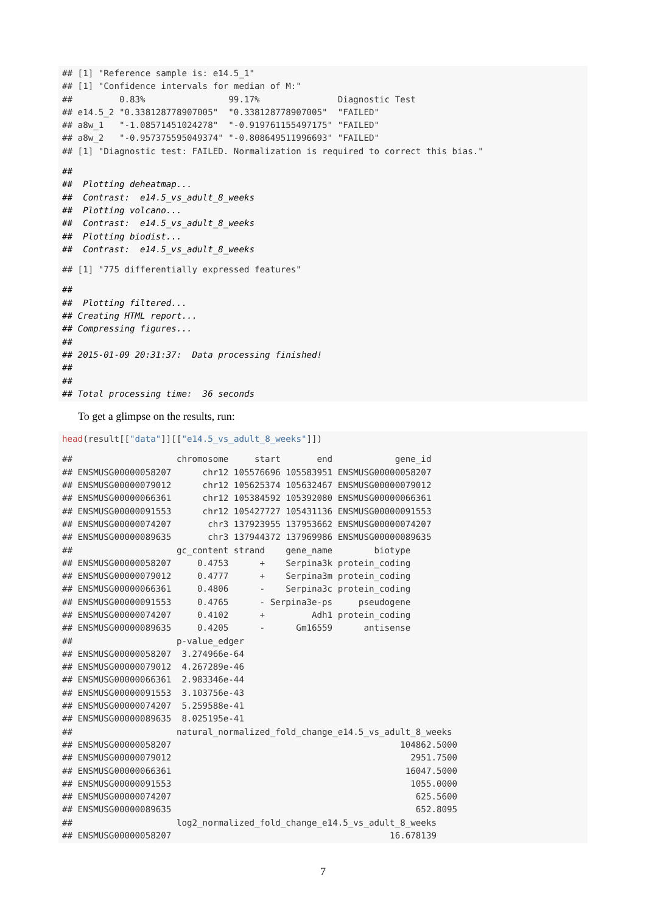## [1] "Reference sample is: e14.5_1"
## [1] "Confidence intervals for median of M:"
##         0.83%                99.17%               Diagnostic Test
## e14.5_2 "0.338128778907005"  "0.338128778907005"  "FAILED"
## a8w_1   "-1.08571451024278"  "-0.919761155497175" "FAILED"
## a8w_2   "-0.957375595049374" "-0.808649511996693" "FAILED"
## [1] "Diagnostic test: FAILED. Normalization is required to correct this bias."
##
##  Plotting deheatmap...
##  Contrast:  e14.5_vs_adult_8_weeks
##  Plotting volcano...
##  Contrast:  e14.5_vs_adult_8_weeks
##  Plotting biodist...
##  Contrast:  e14.5_vs_adult_8_weeks
## [1] "775 differentially expressed features"
##
##  Plotting filtered...
## Creating HTML report...
## Compressing figures...
##
## 2015-01-09 20:31:37:  Data processing finished!
##
##
## Total processing time:  36 seconds
To get a glimpse on the results, run:
head(result[["data"]][["e14.5_vs_adult_8_weeks"]])
##                    chromosome     start       end            gene_id
## ENSMUSG00000058207      chr12 105576696 105583951 ENSMUSG00000058207
## ENSMUSG00000079012      chr12 105625374 105632467 ENSMUSG00000079012
## ENSMUSG00000066361      chr12 105384592 105392080 ENSMUSG00000066361
## ENSMUSG00000091553      chr12 105427727 105431136 ENSMUSG00000091553
## ENSMUSG00000074207       chr3 137923955 137953662 ENSMUSG00000074207
## ENSMUSG00000089635       chr3 137944372 137969986 ENSMUSG00000089635
##                    gc_content strand    gene_name        biotype
## ENSMUSG00000058207     0.4753      +    Serpina3k protein_coding
## ENSMUSG00000079012     0.4777      +    Serpina3m protein_coding
## ENSMUSG00000066361     0.4806      -    Serpina3c protein_coding
## ENSMUSG00000091553     0.4765      - Serpina3e-ps     pseudogene
## ENSMUSG00000074207     0.4102      +         Adh1 protein_coding
## ENSMUSG00000089635     0.4205      -      Gm16559      antisense
##                    p-value_edger
## ENSMUSG00000058207  3.274966e-64
## ENSMUSG00000079012  4.267289e-46
## ENSMUSG00000066361  2.983346e-44
## ENSMUSG00000091553  3.103756e-43
## ENSMUSG00000074207  5.259588e-41
## ENSMUSG00000089635  8.025195e-41
##                    natural_normalized_fold_change_e14.5_vs_adult_8_weeks
## ENSMUSG00000058207                                            104862.5000
## ENSMUSG00000079012                                              2951.7500
## ENSMUSG00000066361                                             16047.5000
## ENSMUSG00000091553                                              1055.0000
## ENSMUSG00000074207                                               625.5600
## ENSMUSG00000089635                                               652.8095
##                    log2_normalized_fold_change_e14.5_vs_adult_8_weeks
## ENSMUSG00000058207                                          16.678139
7